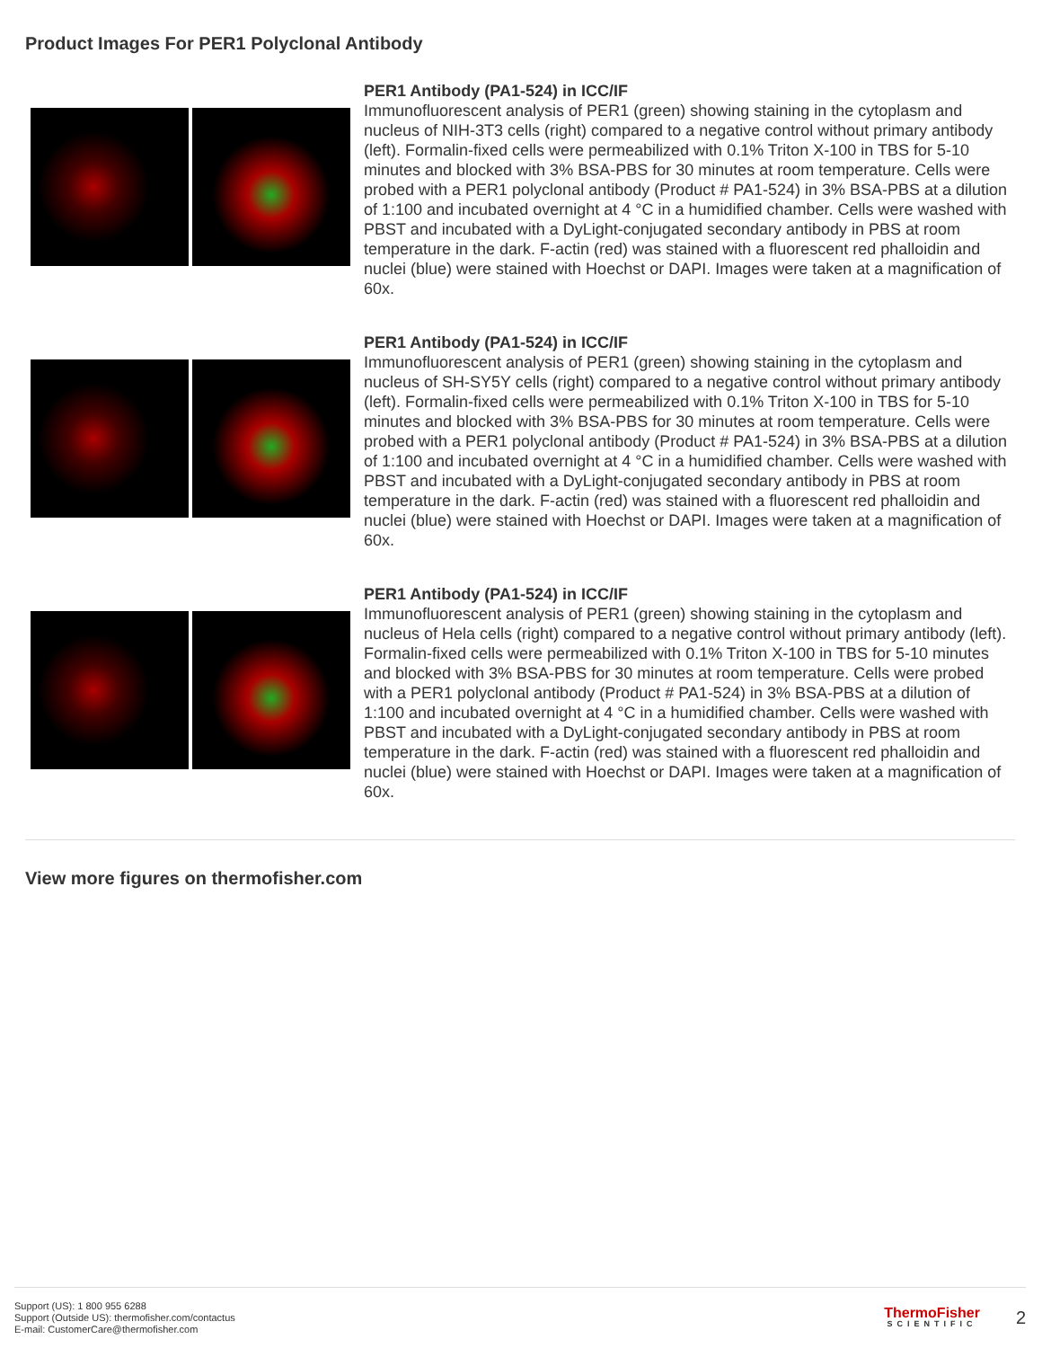Product Images For PER1 Polyclonal Antibody
PER1 Antibody (PA1-524) in ICC/IF
Immunofluorescent analysis of PER1 (green) showing staining in the cytoplasm and nucleus of NIH-3T3 cells (right) compared to a negative control without primary antibody (left). Formalin-fixed cells were permeabilized with 0.1% Triton X-100 in TBS for 5-10 minutes and blocked with 3% BSA-PBS for 30 minutes at room temperature. Cells were probed with a PER1 polyclonal antibody (Product # PA1-524) in 3% BSA-PBS at a dilution of 1:100 and incubated overnight at 4 °C in a humidified chamber. Cells were washed with PBST and incubated with a DyLight-conjugated secondary antibody in PBS at room temperature in the dark. F-actin (red) was stained with a fluorescent red phalloidin and nuclei (blue) were stained with Hoechst or DAPI. Images were taken at a magnification of 60x.
PER1 Antibody (PA1-524) in ICC/IF
Immunofluorescent analysis of PER1 (green) showing staining in the cytoplasm and nucleus of SH-SY5Y cells (right) compared to a negative control without primary antibody (left). Formalin-fixed cells were permeabilized with 0.1% Triton X-100 in TBS for 5-10 minutes and blocked with 3% BSA-PBS for 30 minutes at room temperature. Cells were probed with a PER1 polyclonal antibody (Product # PA1-524) in 3% BSA-PBS at a dilution of 1:100 and incubated overnight at 4 °C in a humidified chamber. Cells were washed with PBST and incubated with a DyLight-conjugated secondary antibody in PBS at room temperature in the dark. F-actin (red) was stained with a fluorescent red phalloidin and nuclei (blue) were stained with Hoechst or DAPI. Images were taken at a magnification of 60x.
PER1 Antibody (PA1-524) in ICC/IF
Immunofluorescent analysis of PER1 (green) showing staining in the cytoplasm and nucleus of Hela cells (right) compared to a negative control without primary antibody (left). Formalin-fixed cells were permeabilized with 0.1% Triton X-100 in TBS for 5-10 minutes and blocked with 3% BSA-PBS for 30 minutes at room temperature. Cells were probed with a PER1 polyclonal antibody (Product # PA1-524) in 3% BSA-PBS at a dilution of 1:100 and incubated overnight at 4 °C in a humidified chamber. Cells were washed with PBST and incubated with a DyLight-conjugated secondary antibody in PBS at room temperature in the dark. F-actin (red) was stained with a fluorescent red phalloidin and nuclei (blue) were stained with Hoechst or DAPI. Images were taken at a magnification of 60x.
View more figures on thermofisher.com
Support (US): 1 800 955 6288
Support (Outside US): thermofisher.com/contactus
E-mail: CustomerCare@thermofisher.com
ThermoFisher
SCIENTIFIC
2